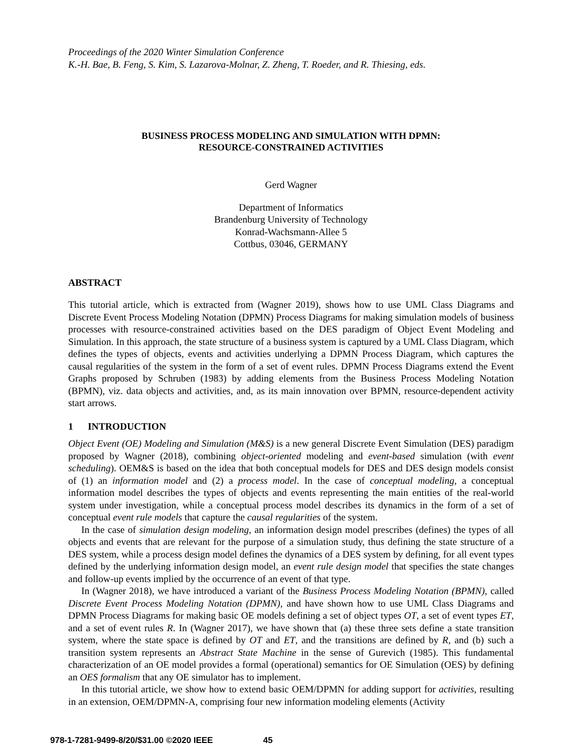Proceedings of the 2020 Winter Simulation Conference
K.-H. Bae, B. Feng, S. Kim, S. Lazarova-Molnar, Z. Zheng, T. Roeder, and R. Thiesing, eds.
BUSINESS PROCESS MODELING AND SIMULATION WITH DPMN:
RESOURCE-CONSTRAINED ACTIVITIES
Gerd Wagner
Department of Informatics
Brandenburg University of Technology
Konrad-Wachsmann-Allee 5
Cottbus, 03046, GERMANY
ABSTRACT
This tutorial article, which is extracted from (Wagner 2019), shows how to use UML Class Diagrams and Discrete Event Process Modeling Notation (DPMN) Process Diagrams for making simulation models of business processes with resource-constrained activities based on the DES paradigm of Object Event Modeling and Simulation. In this approach, the state structure of a business system is captured by a UML Class Diagram, which defines the types of objects, events and activities underlying a DPMN Process Diagram, which captures the causal regularities of the system in the form of a set of event rules. DPMN Process Diagrams extend the Event Graphs proposed by Schruben (1983) by adding elements from the Business Process Modeling Notation (BPMN), viz. data objects and activities, and, as its main innovation over BPMN, resource-dependent activity start arrows.
1 INTRODUCTION
Object Event (OE) Modeling and Simulation (M&S) is a new general Discrete Event Simulation (DES) paradigm proposed by Wagner (2018), combining object-oriented modeling and event-based simulation (with event scheduling). OEM&S is based on the idea that both conceptual models for DES and DES design models consist of (1) an information model and (2) a process model. In the case of conceptual modeling, a conceptual information model describes the types of objects and events representing the main entities of the real-world system under investigation, while a conceptual process model describes its dynamics in the form of a set of conceptual event rule models that capture the causal regularities of the system.
In the case of simulation design modeling, an information design model prescribes (defines) the types of all objects and events that are relevant for the purpose of a simulation study, thus defining the state structure of a DES system, while a process design model defines the dynamics of a DES system by defining, for all event types defined by the underlying information design model, an event rule design model that specifies the state changes and follow-up events implied by the occurrence of an event of that type.
In (Wagner 2018), we have introduced a variant of the Business Process Modeling Notation (BPMN), called Discrete Event Process Modeling Notation (DPMN), and have shown how to use UML Class Diagrams and DPMN Process Diagrams for making basic OE models defining a set of object types OT, a set of event types ET, and a set of event rules R. In (Wagner 2017), we have shown that (a) these three sets define a state transition system, where the state space is defined by OT and ET, and the transitions are defined by R, and (b) such a transition system represents an Abstract State Machine in the sense of Gurevich (1985). This fundamental characterization of an OE model provides a formal (operational) semantics for OE Simulation (OES) by defining an OES formalism that any OE simulator has to implement.
In this tutorial article, we show how to extend basic OEM/DPMN for adding support for activities, resulting in an extension, OEM/DPMN-A, comprising four new information modeling elements (Activity
978-1-7281-9499-8/20/$31.00 ©2020 IEEE 45